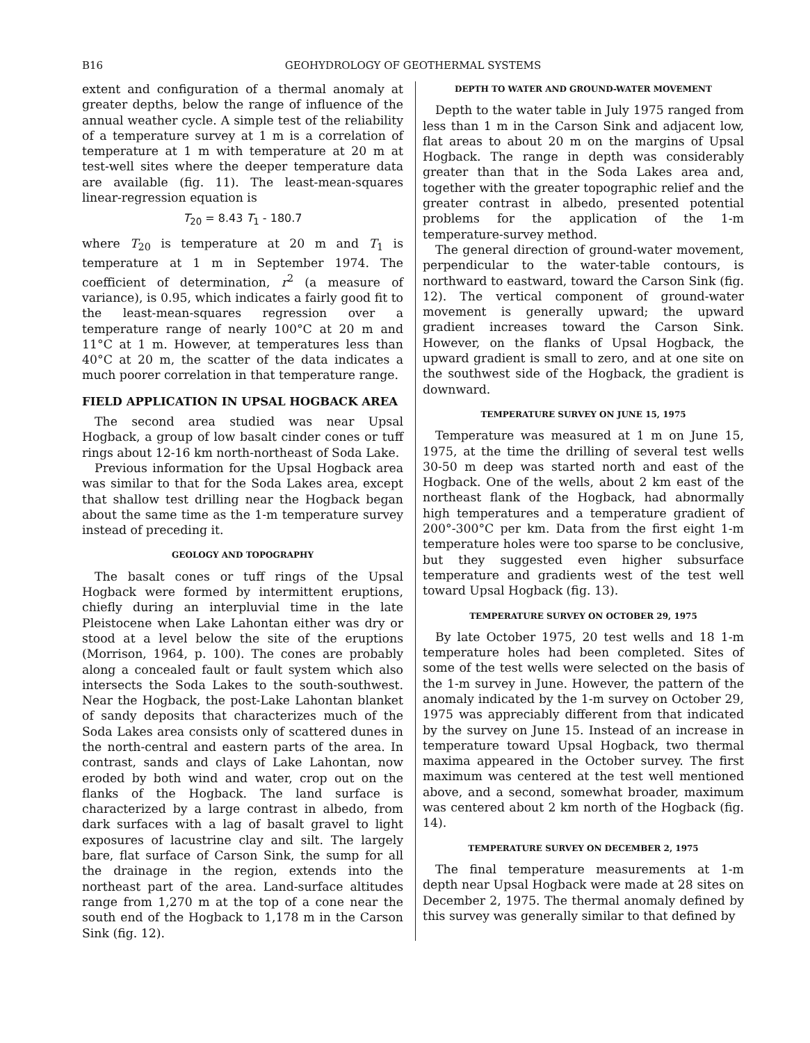B16 GEOHYDROLOGY OF GEOTHERMAL SYSTEMS
extent and configuration of a thermal anomaly at greater depths, below the range of influence of the annual weather cycle. A simple test of the reliability of a temperature survey at 1 m is a correlation of temperature at 1 m with temperature at 20 m at test-well sites where the deeper temperature data are available (fig. 11). The least-mean-squares linear-regression equation is
T<sub>20</sub> = 8.43 T<sub>1</sub> - 180.7
where T<sub>20</sub> is temperature at 20 m and T<sub>1</sub> is temperature at 1 m in September 1974. The coefficient of determination, r<sup>2</sup> (a measure of variance), is 0.95, which indicates a fairly good fit to the least-mean-squares regression over a temperature range of nearly 100°C at 20 m and 11°C at 1 m. However, at temperatures less than 40°C at 20 m, the scatter of the data indicates a much poorer correlation in that temperature range.
FIELD APPLICATION IN UPSAL HOGBACK AREA
The second area studied was near Upsal Hogback, a group of low basalt cinder cones or tuff rings about 12-16 km north-northeast of Soda Lake.
Previous information for the Upsal Hogback area was similar to that for the Soda Lakes area, except that shallow test drilling near the Hogback began about the same time as the 1-m temperature survey instead of preceding it.
GEOLOGY AND TOPOGRAPHY
The basalt cones or tuff rings of the Upsal Hogback were formed by intermittent eruptions, chiefly during an interpluvial time in the late Pleistocene when Lake Lahontan either was dry or stood at a level below the site of the eruptions (Morrison, 1964, p. 100). The cones are probably along a concealed fault or fault system which also intersects the Soda Lakes to the south-southwest. Near the Hogback, the post-Lake Lahontan blanket of sandy deposits that characterizes much of the Soda Lakes area consists only of scattered dunes in the north-central and eastern parts of the area. In contrast, sands and clays of Lake Lahontan, now eroded by both wind and water, crop out on the flanks of the Hogback. The land surface is characterized by a large contrast in albedo, from dark surfaces with a lag of basalt gravel to light exposures of lacustrine clay and silt. The largely bare, flat surface of Carson Sink, the sump for all the drainage in the region, extends into the northeast part of the area. Land-surface altitudes range from 1,270 m at the top of a cone near the south end of the Hogback to 1,178 m in the Carson Sink (fig. 12).
DEPTH TO WATER AND GROUND-WATER MOVEMENT
Depth to the water table in July 1975 ranged from less than 1 m in the Carson Sink and adjacent low, flat areas to about 20 m on the margins of Upsal Hogback. The range in depth was considerably greater than that in the Soda Lakes area and, together with the greater topographic relief and the greater contrast in albedo, presented potential problems for the application of the 1-m temperature-survey method.
The general direction of ground-water movement, perpendicular to the water-table contours, is northward to eastward, toward the Carson Sink (fig. 12). The vertical component of ground-water movement is generally upward; the upward gradient increases toward the Carson Sink. However, on the flanks of Upsal Hogback, the upward gradient is small to zero, and at one site on the southwest side of the Hogback, the gradient is downward.
TEMPERATURE SURVEY ON JUNE 15, 1975
Temperature was measured at 1 m on June 15, 1975, at the time the drilling of several test wells 30-50 m deep was started north and east of the Hogback. One of the wells, about 2 km east of the northeast flank of the Hogback, had abnormally high temperatures and a temperature gradient of 200°-300°C per km. Data from the first eight 1-m temperature holes were too sparse to be conclusive, but they suggested even higher subsurface temperature and gradients west of the test well toward Upsal Hogback (fig. 13).
TEMPERATURE SURVEY ON OCTOBER 29, 1975
By late October 1975, 20 test wells and 18 1-m temperature holes had been completed. Sites of some of the test wells were selected on the basis of the 1-m survey in June. However, the pattern of the anomaly indicated by the 1-m survey on October 29, 1975 was appreciably different from that indicated by the survey on June 15. Instead of an increase in temperature toward Upsal Hogback, two thermal maxima appeared in the October survey. The first maximum was centered at the test well mentioned above, and a second, somewhat broader, maximum was centered about 2 km north of the Hogback (fig. 14).
TEMPERATURE SURVEY ON DECEMBER 2, 1975
The final temperature measurements at 1-m depth near Upsal Hogback were made at 28 sites on December 2, 1975. The thermal anomaly defined by this survey was generally similar to that defined by